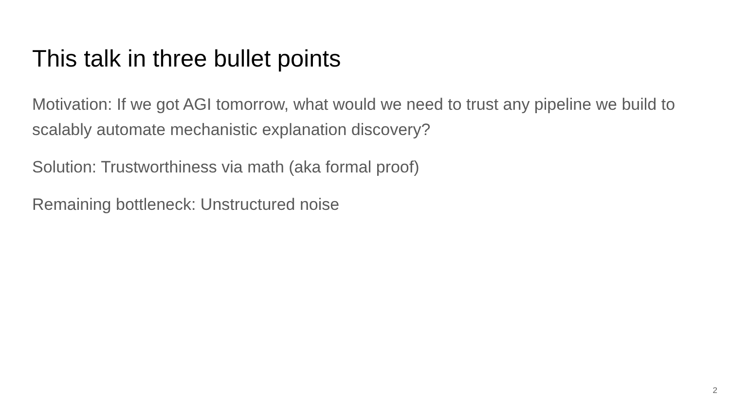This talk in three bullet points
Motivation: If we got AGI tomorrow, what would we need to trust any pipeline we build to scalably automate mechanistic explanation discovery?
Solution: Trustworthiness via math (aka formal proof)
Remaining bottleneck: Unstructured noise
2